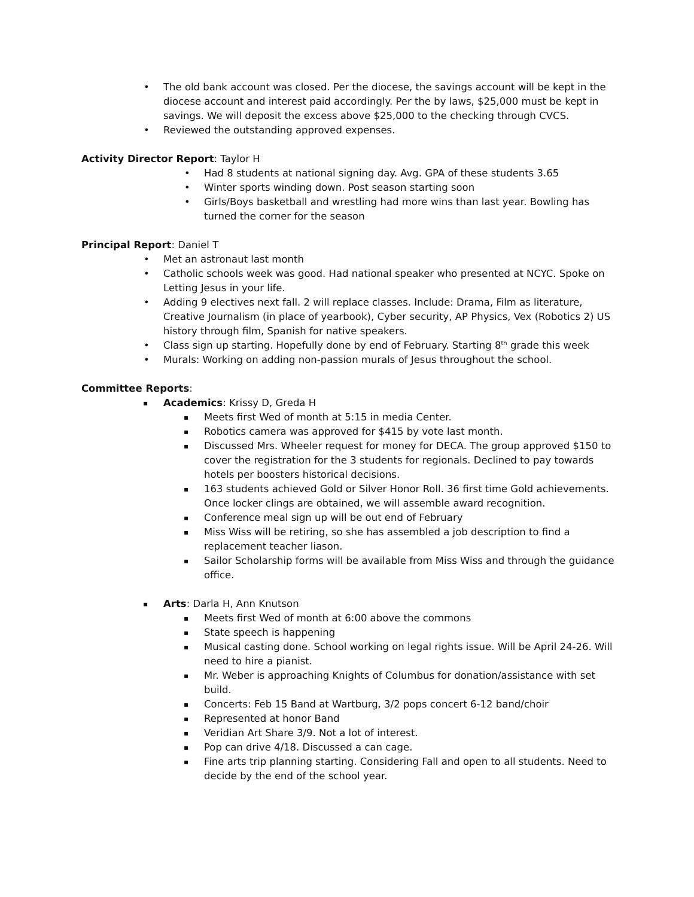The old bank account was closed. Per the diocese, the savings account will be kept in the diocese account and interest paid accordingly. Per the by laws, $25,000 must be kept in savings. We will deposit the excess above $25,000 to the checking through CVCS.
Reviewed the outstanding approved expenses.
Activity Director Report: Taylor H
Had 8 students at national signing day. Avg. GPA of these students 3.65
Winter sports winding down. Post season starting soon
Girls/Boys basketball and wrestling had more wins than last year. Bowling has turned the corner for the season
Principal Report: Daniel T
Met an astronaut last month
Catholic schools week was good. Had national speaker who presented at NCYC. Spoke on Letting Jesus in your life.
Adding 9 electives next fall. 2 will replace classes. Include: Drama, Film as literature, Creative Journalism (in place of yearbook), Cyber security, AP Physics, Vex (Robotics 2) US history through film, Spanish for native speakers.
Class sign up starting. Hopefully done by end of February. Starting 8<sup>th</sup> grade this week
Murals: Working on adding non-passion murals of Jesus throughout the school.
Committee Reports:
Academics: Krissy D, Greda H
Meets first Wed of month at 5:15 in media Center.
Robotics camera was approved for $415 by vote last month.
Discussed Mrs. Wheeler request for money for DECA. The group approved $150 to cover the registration for the 3 students for regionals. Declined to pay towards hotels per boosters historical decisions.
163 students achieved Gold or Silver Honor Roll. 36 first time Gold achievements. Once locker clings are obtained, we will assemble award recognition.
Conference meal sign up will be out end of February
Miss Wiss will be retiring, so she has assembled a job description to find a replacement teacher liason.
Sailor Scholarship forms will be available from Miss Wiss and through the guidance office.
Arts: Darla H, Ann Knutson
Meets first Wed of month at 6:00 above the commons
State speech is happening
Musical casting done. School working on legal rights issue. Will be April 24-26. Will need to hire a pianist.
Mr. Weber is approaching Knights of Columbus for donation/assistance with set build.
Concerts: Feb 15 Band at Wartburg, 3/2 pops concert 6-12 band/choir
Represented at honor Band
Veridian Art Share 3/9. Not a lot of interest.
Pop can drive 4/18. Discussed a can cage.
Fine arts trip planning starting. Considering Fall and open to all students. Need to decide by the end of the school year.